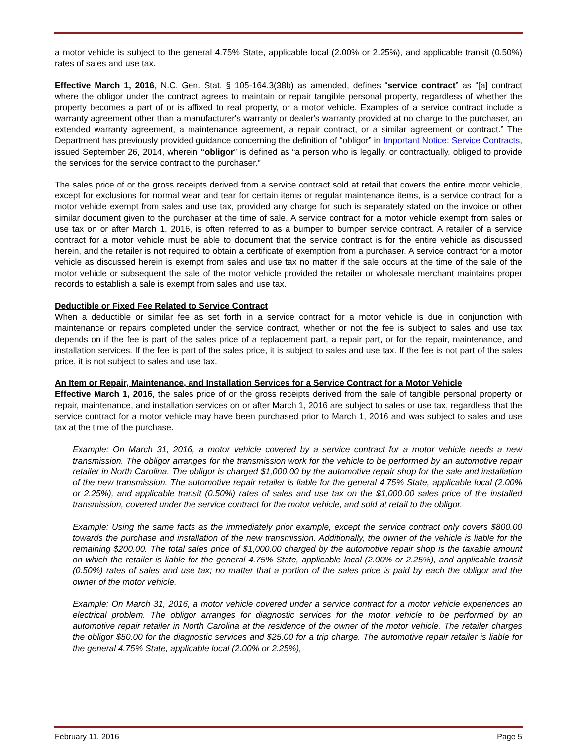a motor vehicle is subject to the general 4.75% State, applicable local (2.00% or 2.25%), and applicable transit (0.50%) rates of sales and use tax.
Effective March 1, 2016, N.C. Gen. Stat. § 105-164.3(38b) as amended, defines “service contract” as “[a] contract where the obligor under the contract agrees to maintain or repair tangible personal property, regardless of whether the property becomes a part of or is affixed to real property, or a motor vehicle. Examples of a service contract include a warranty agreement other than a manufacturer's warranty or dealer's warranty provided at no charge to the purchaser, an extended warranty agreement, a maintenance agreement, a repair contract, or a similar agreement or contract.” The Department has previously provided guidance concerning the definition of “obligor” in Important Notice: Service Contracts, issued September 26, 2014, wherein “obligor” is defined as “a person who is legally, or contractually, obliged to provide the services for the service contract to the purchaser.”
The sales price of or the gross receipts derived from a service contract sold at retail that covers the entire motor vehicle, except for exclusions for normal wear and tear for certain items or regular maintenance items, is a service contract for a motor vehicle exempt from sales and use tax, provided any charge for such is separately stated on the invoice or other similar document given to the purchaser at the time of sale. A service contract for a motor vehicle exempt from sales or use tax on or after March 1, 2016, is often referred to as a bumper to bumper service contract. A retailer of a service contract for a motor vehicle must be able to document that the service contract is for the entire vehicle as discussed herein, and the retailer is not required to obtain a certificate of exemption from a purchaser. A service contract for a motor vehicle as discussed herein is exempt from sales and use tax no matter if the sale occurs at the time of the sale of the motor vehicle or subsequent the sale of the motor vehicle provided the retailer or wholesale merchant maintains proper records to establish a sale is exempt from sales and use tax.
Deductible or Fixed Fee Related to Service Contract
When a deductible or similar fee as set forth in a service contract for a motor vehicle is due in conjunction with maintenance or repairs completed under the service contract, whether or not the fee is subject to sales and use tax depends on if the fee is part of the sales price of a replacement part, a repair part, or for the repair, maintenance, and installation services. If the fee is part of the sales price, it is subject to sales and use tax. If the fee is not part of the sales price, it is not subject to sales and use tax.
An Item or Repair, Maintenance, and Installation Services for a Service Contract for a Motor Vehicle
Effective March 1, 2016, the sales price of or the gross receipts derived from the sale of tangible personal property or repair, maintenance, and installation services on or after March 1, 2016 are subject to sales or use tax, regardless that the service contract for a motor vehicle may have been purchased prior to March 1, 2016 and was subject to sales and use tax at the time of the purchase.
Example: On March 31, 2016, a motor vehicle covered by a service contract for a motor vehicle needs a new transmission. The obligor arranges for the transmission work for the vehicle to be performed by an automotive repair retailer in North Carolina. The obligor is charged $1,000.00 by the automotive repair shop for the sale and installation of the new transmission. The automotive repair retailer is liable for the general 4.75% State, applicable local (2.00% or 2.25%), and applicable transit (0.50%) rates of sales and use tax on the $1,000.00 sales price of the installed transmission, covered under the service contract for the motor vehicle, and sold at retail to the obligor.
Example: Using the same facts as the immediately prior example, except the service contract only covers $800.00 towards the purchase and installation of the new transmission. Additionally, the owner of the vehicle is liable for the remaining $200.00. The total sales price of $1,000.00 charged by the automotive repair shop is the taxable amount on which the retailer is liable for the general 4.75% State, applicable local (2.00% or 2.25%), and applicable transit (0.50%) rates of sales and use tax; no matter that a portion of the sales price is paid by each the obligor and the owner of the motor vehicle.
Example: On March 31, 2016, a motor vehicle covered under a service contract for a motor vehicle experiences an electrical problem. The obligor arranges for diagnostic services for the motor vehicle to be performed by an automotive repair retailer in North Carolina at the residence of the owner of the motor vehicle. The retailer charges the obligor $50.00 for the diagnostic services and $25.00 for a trip charge. The automotive repair retailer is liable for the general 4.75% State, applicable local (2.00% or 2.25%),
February 11, 2016 Page 5